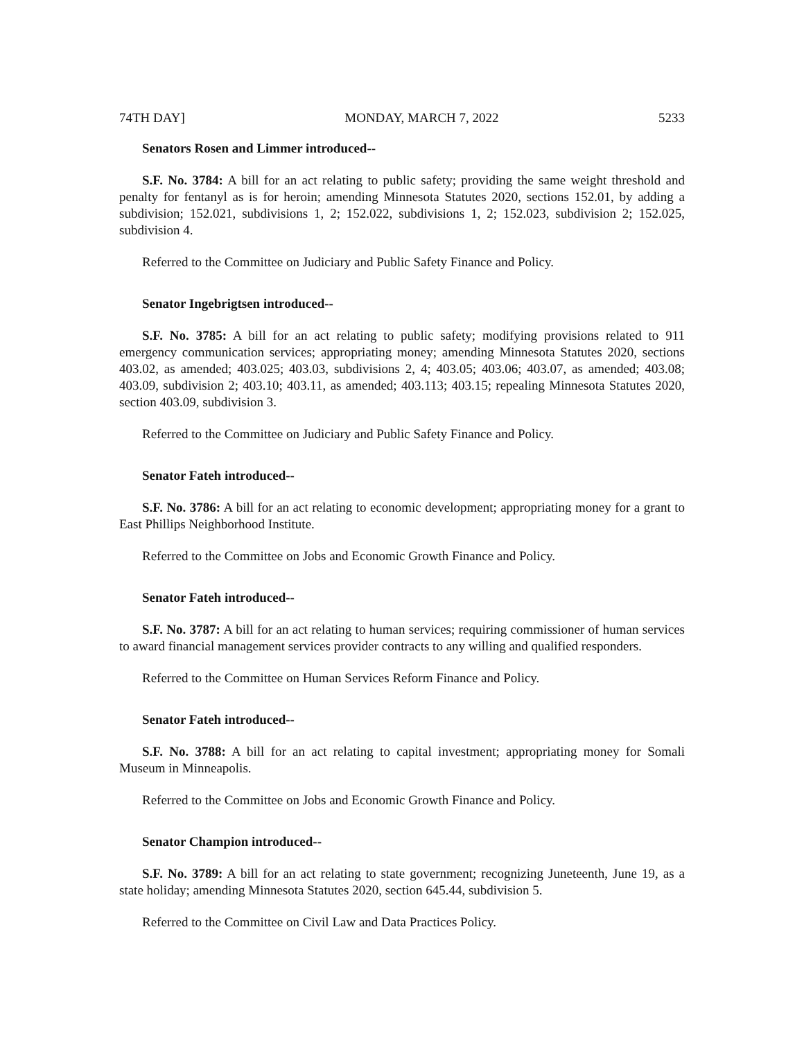74TH DAY] MONDAY, MARCH 7, 2022 5233
Senators Rosen and Limmer introduced--
S.F. No. 3784: A bill for an act relating to public safety; providing the same weight threshold and penalty for fentanyl as is for heroin; amending Minnesota Statutes 2020, sections 152.01, by adding a subdivision; 152.021, subdivisions 1, 2; 152.022, subdivisions 1, 2; 152.023, subdivision 2; 152.025, subdivision 4.
Referred to the Committee on Judiciary and Public Safety Finance and Policy.
Senator Ingebrigtsen introduced--
S.F. No. 3785: A bill for an act relating to public safety; modifying provisions related to 911 emergency communication services; appropriating money; amending Minnesota Statutes 2020, sections 403.02, as amended; 403.025; 403.03, subdivisions 2, 4; 403.05; 403.06; 403.07, as amended; 403.08; 403.09, subdivision 2; 403.10; 403.11, as amended; 403.113; 403.15; repealing Minnesota Statutes 2020, section 403.09, subdivision 3.
Referred to the Committee on Judiciary and Public Safety Finance and Policy.
Senator Fateh introduced--
S.F. No. 3786: A bill for an act relating to economic development; appropriating money for a grant to East Phillips Neighborhood Institute.
Referred to the Committee on Jobs and Economic Growth Finance and Policy.
Senator Fateh introduced--
S.F. No. 3787: A bill for an act relating to human services; requiring commissioner of human services to award financial management services provider contracts to any willing and qualified responders.
Referred to the Committee on Human Services Reform Finance and Policy.
Senator Fateh introduced--
S.F. No. 3788: A bill for an act relating to capital investment; appropriating money for Somali Museum in Minneapolis.
Referred to the Committee on Jobs and Economic Growth Finance and Policy.
Senator Champion introduced--
S.F. No. 3789: A bill for an act relating to state government; recognizing Juneteenth, June 19, as a state holiday; amending Minnesota Statutes 2020, section 645.44, subdivision 5.
Referred to the Committee on Civil Law and Data Practices Policy.